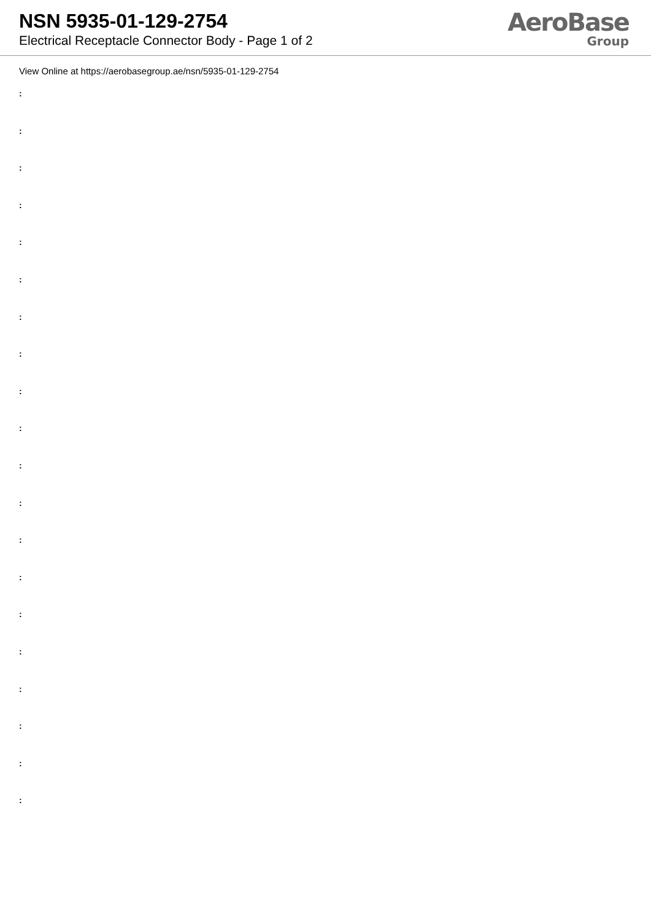NSN 5935-01-129-2754
Electrical Receptacle Connector Body - Page 1 of 2
AeroBase
Group
View Online at https://aerobasegroup.ae/nsn/5935-01-129-2754
:
:
:
:
:
:
:
:
:
:
:
:
:
:
:
:
:
:
:
: